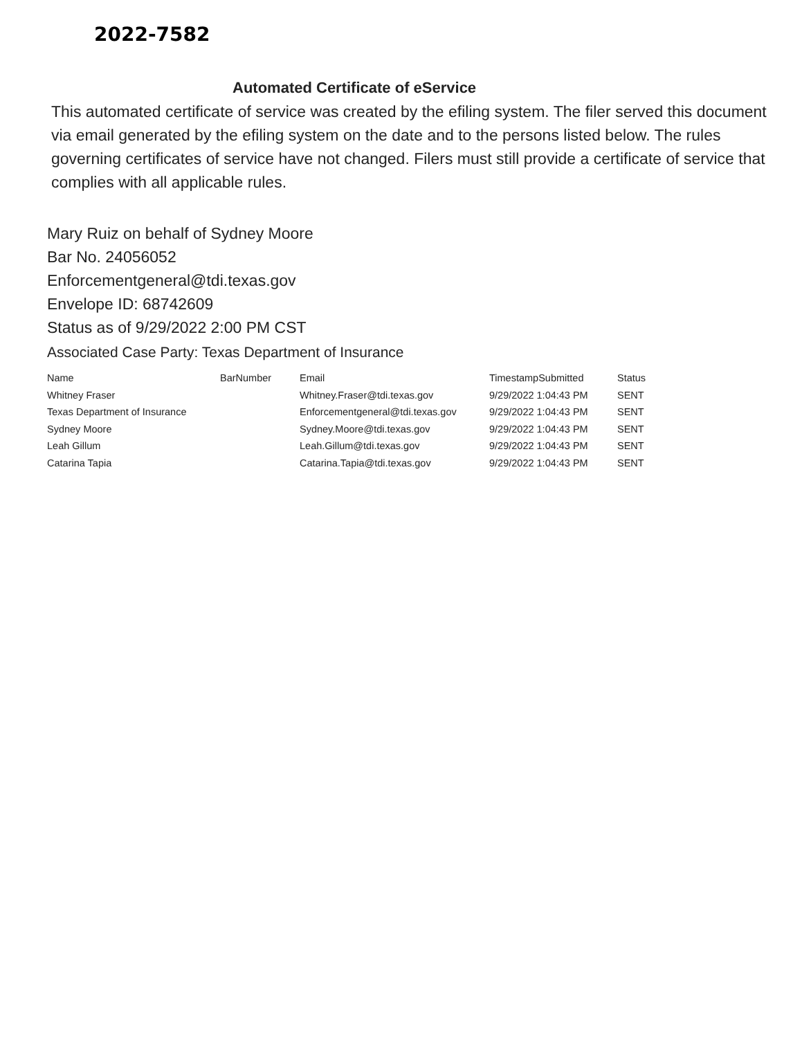2022-7582
Automated Certificate of eService
This automated certificate of service was created by the efiling system. The filer served this document via email generated by the efiling system on the date and to the persons listed below. The rules governing certificates of service have not changed. Filers must still provide a certificate of service that complies with all applicable rules.
Mary Ruiz on behalf of Sydney Moore
Bar No. 24056052
Enforcementgeneral@tdi.texas.gov
Envelope ID: 68742609
Status as of 9/29/2022 2:00 PM CST
Associated Case Party: Texas Department of Insurance
| Name | BarNumber | Email | TimestampSubmitted | Status |
| --- | --- | --- | --- | --- |
| Whitney Fraser | | Whitney.Fraser@tdi.texas.gov | 9/29/2022 1:04:43 PM | SENT |
| Texas Department of Insurance | | Enforcementgeneral@tdi.texas.gov | 9/29/2022 1:04:43 PM | SENT |
| Sydney Moore | | Sydney.Moore@tdi.texas.gov | 9/29/2022 1:04:43 PM | SENT |
| Leah Gillum | | Leah.Gillum@tdi.texas.gov | 9/29/2022 1:04:43 PM | SENT |
| Catarina Tapia | | Catarina.Tapia@tdi.texas.gov | 9/29/2022 1:04:43 PM | SENT |